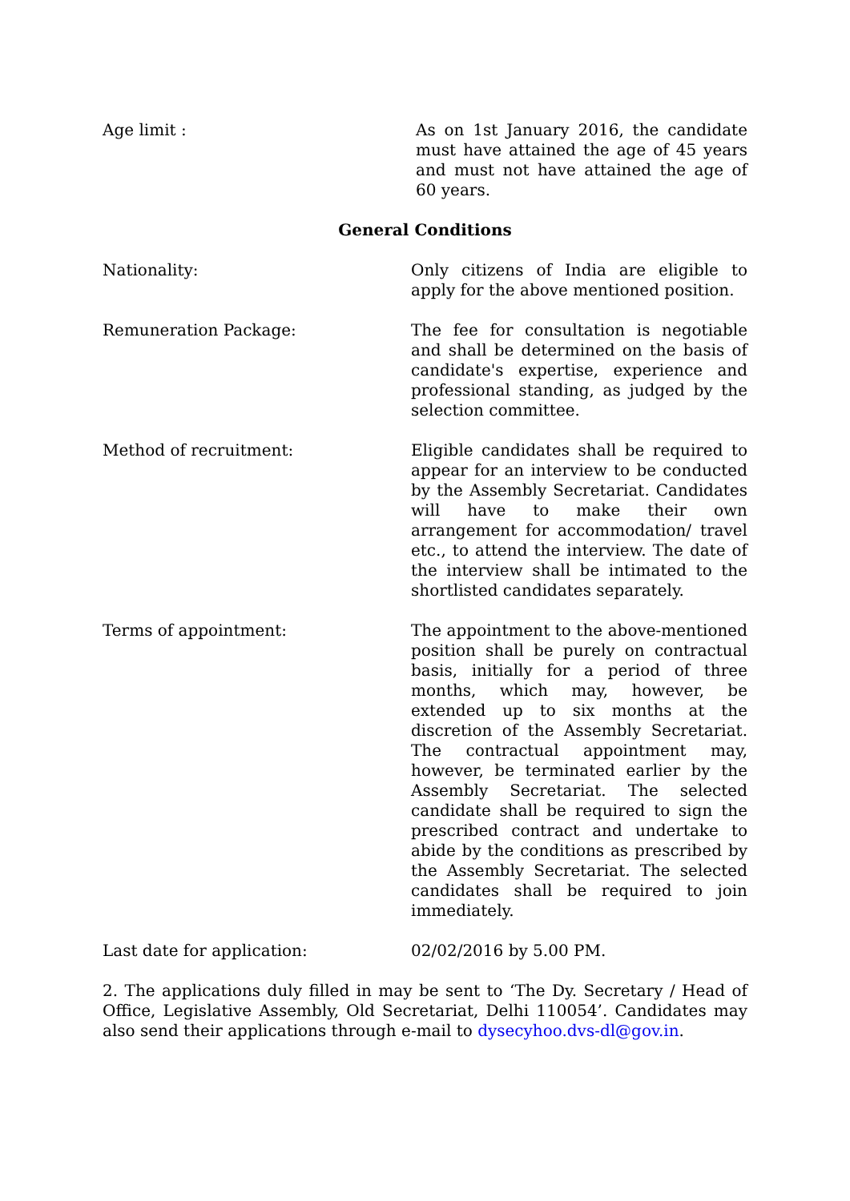Age limit : As on 1st January 2016, the candidate must have attained the age of 45 years and must not have attained the age of 60 years.
General Conditions
Nationality: Only citizens of India are eligible to apply for the above mentioned position.
Remuneration Package: The fee for consultation is negotiable and shall be determined on the basis of candidate's expertise, experience and professional standing, as judged by the selection committee.
Method of recruitment: Eligible candidates shall be required to appear for an interview to be conducted by the Assembly Secretariat. Candidates will have to make their own arrangement for accommodation/ travel etc., to attend the interview. The date of the interview shall be intimated to the shortlisted candidates separately.
Terms of appointment: The appointment to the above-mentioned position shall be purely on contractual basis, initially for a period of three months, which may, however, be extended up to six months at the discretion of the Assembly Secretariat. The contractual appointment may, however, be terminated earlier by the Assembly Secretariat. The selected candidate shall be required to sign the prescribed contract and undertake to abide by the conditions as prescribed by the Assembly Secretariat. The selected candidates shall be required to join immediately.
Last date for application: 02/02/2016 by 5.00 PM.
2. The applications duly filled in may be sent to ‘The Dy. Secretary / Head of Office, Legislative Assembly, Old Secretariat, Delhi 110054’. Candidates may also send their applications through e-mail to dysecyhoo.dvs-dl@gov.in.